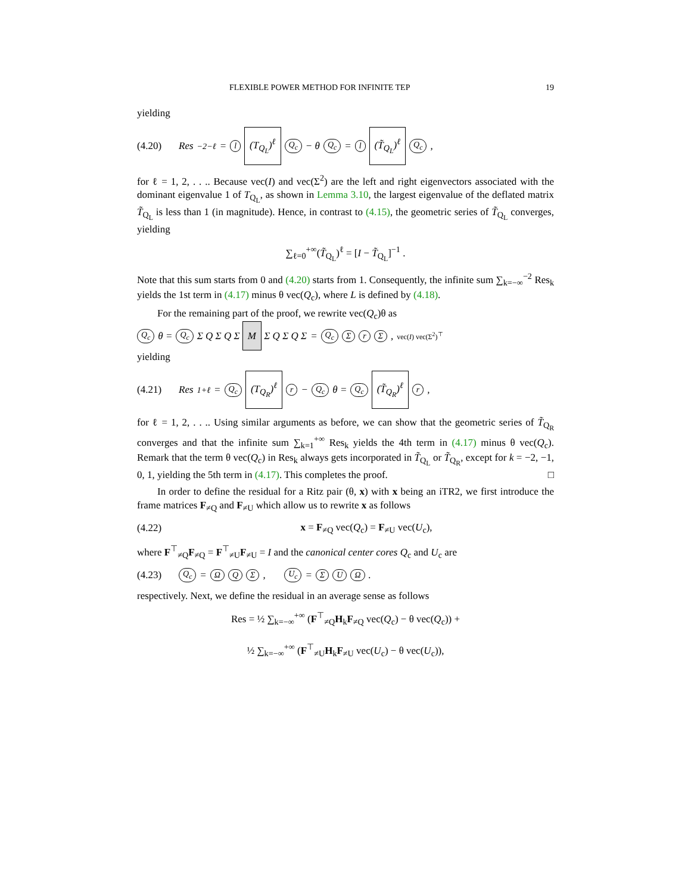FLEXIBLE POWER METHOD FOR INFINITE TEP 19
yielding
(4.20)
Res<sub>−2−ℓ</sub> = l (T<sub>Q<sub>L</sub></sub>)<sup>ℓ</sup> Q<sub>c</sub> − θ Q<sub>c</sub> = l (T̃<sub>Q<sub>L</sub></sub>)<sup>ℓ</sup> Q<sub>c</sub> ,
for ℓ = 1, 2, . . .. Because vec(I) and vec(Σ<sup>2</sup>) are the left and right eigenvectors associated with the dominant eigenvalue 1 of T<sub>Q<sub>L</sub></sub>, as shown in Lemma 3.10, the largest eigenvalue of the deflated matrix T̃<sub>Q<sub>L</sub></sub> is less than 1 (in magnitude). Hence, in contrast to (4.15), the geometric series of T̃<sub>Q<sub>L</sub></sub> converges, yielding
∑<sub>ℓ=0</sub><sup>+∞</sup>(T̃<sub>Q<sub>L</sub></sub>)<sup>ℓ</sup> = [I − T̃<sub>Q<sub>L</sub></sub>]<sup>−1</sup> .
Note that this sum starts from 0 and (4.20) starts from 1. Consequently, the infinite sum ∑<sub>k=−∞</sub><sup>−2</sup> Res<sub>k</sub> yields the 1st term in (4.17) minus θ vec(Q<sub>c</sub>), where L is defined by (4.18).
For the remaining part of the proof, we rewrite vec(Q<sub>c</sub>)θ as
Q<sub>c</sub> θ = Q<sub>c</sub> Σ Q Σ Q Σ M Σ Q Σ Q Σ = Q<sub>c</sub> Σ r Σ , vec(I) vec(Σ<sup>2</sup>)<sup>⊤</sup>
yielding
(4.21)
Res<sub>1+ℓ</sub> = Q<sub>c</sub> (T<sub>Q<sub>R</sub></sub>)<sup>ℓ</sup> r − Q<sub>c</sub> θ = Q<sub>c</sub> (T̃<sub>Q<sub>R</sub></sub>)<sup>ℓ</sup> r ,
for ℓ = 1, 2, . . .. Using similar arguments as before, we can show that the geometric series of T̃<sub>Q<sub>R</sub></sub> converges and that the infinite sum ∑<sub>k=1</sub><sup>+∞</sup> Res<sub>k</sub> yields the 4th term in (4.17) minus θ vec(Q<sub>c</sub>). Remark that the term θ vec(Q<sub>c</sub>) in Res<sub>k</sub> always gets incorporated in T̃<sub>Q<sub>L</sub></sub> or T̃<sub>Q<sub>R</sub></sub>, except for k = −2, −1, 0, 1, yielding the 5th term in (4.17). This completes the proof. □
In order to define the residual for a Ritz pair (θ, x) with x being an iTR2, we first introduce the frame matrices F<sub>≠Q</sub> and F<sub>≠U</sub> which allow us to rewrite x as follows
(4.22) x = F<sub>≠Q</sub> vec(Q<sub>c</sub>) = F<sub>≠U</sub> vec(U<sub>c</sub>),
where F<sup>⊤</sup><sub>≠Q</sub>F<sub>≠Q</sub> = F<sup>⊤</sup><sub>≠U</sub>F<sub>≠U</sub> = I and the canonical center cores Q<sub>c</sub> and U<sub>c</sub> are
(4.23)
Q<sub>c</sub> = Ω Q Σ , U<sub>c</sub> = Σ U Ω .
respectively. Next, we define the residual in an average sense as follows
Res = ½ ∑<sub>k=−∞</sub><sup>+∞</sup> (F<sup>⊤</sup><sub>≠Q</sub>H<sub>k</sub>F<sub>≠Q</sub> vec(Q<sub>c</sub>) − θ vec(Q<sub>c</sub>)) +
½ ∑<sub>k=−∞</sub><sup>+∞</sup> (F<sup>⊤</sup><sub>≠U</sub>H<sub>k</sub>F<sub>≠U</sub> vec(U<sub>c</sub>) − θ vec(U<sub>c</sub>)),